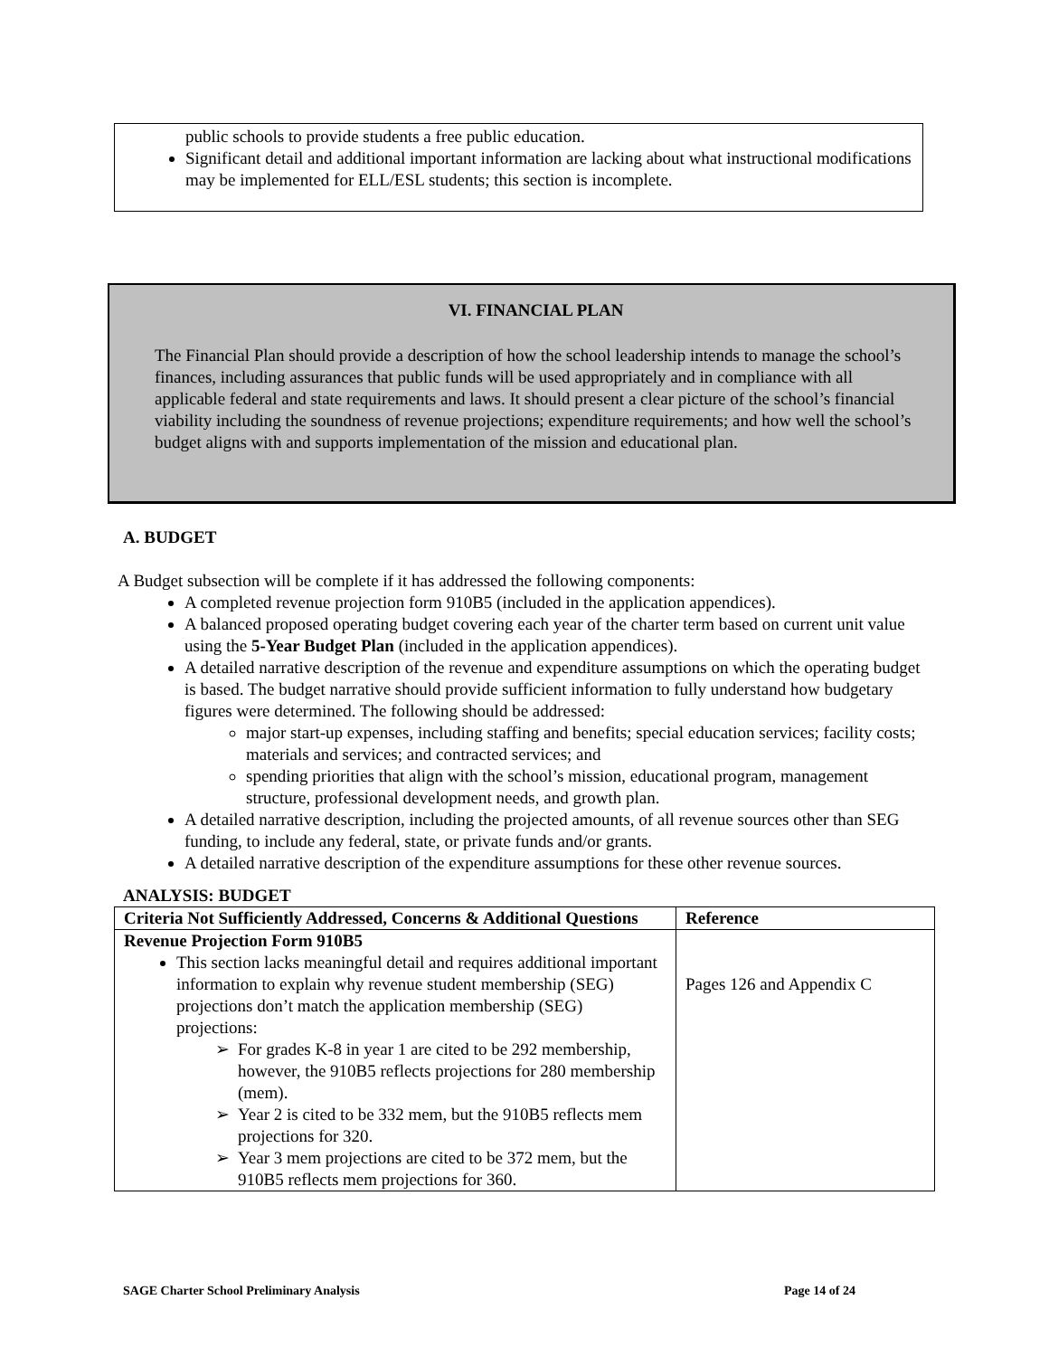public schools to provide students a free public education.
Significant detail and additional important information are lacking about what instructional modifications may be implemented for ELL/ESL students; this section is incomplete.
VI. FINANCIAL PLAN
The Financial Plan should provide a description of how the school leadership intends to manage the school’s finances, including assurances that public funds will be used appropriately and in compliance with all applicable federal and state requirements and laws. It should present a clear picture of the school’s financial viability including the soundness of revenue projections; expenditure requirements; and how well the school’s budget aligns with and supports implementation of the mission and educational plan.
A. BUDGET
A Budget subsection will be complete if it has addressed the following components:
A completed revenue projection form 910B5 (included in the application appendices).
A balanced proposed operating budget covering each year of the charter term based on current unit value using the 5-Year Budget Plan (included in the application appendices).
A detailed narrative description of the revenue and expenditure assumptions on which the operating budget is based. The budget narrative should provide sufficient information to fully understand how budgetary figures were determined. The following should be addressed:
major start-up expenses, including staffing and benefits; special education services; facility costs; materials and services; and contracted services; and
spending priorities that align with the school’s mission, educational program, management structure, professional development needs, and growth plan.
A detailed narrative description, including the projected amounts, of all revenue sources other than SEG funding, to include any federal, state, or private funds and/or grants.
A detailed narrative description of the expenditure assumptions for these other revenue sources.
ANALYSIS: BUDGET
| Criteria Not Sufficiently Addressed, Concerns & Additional Questions | Reference |
| --- | --- |
| Revenue Projection Form 910B5 This section lacks meaningful detail and requires additional important information to explain why revenue student membership (SEG) projections don’t match the application membership (SEG) projections: For grades K-8 in year 1 are cited to be 292 membership, however, the 910B5 reflects projections for 280 membership (mem). Year 2 is cited to be 332 mem, but the 910B5 reflects mem projections for 320. Year 3 mem projections are cited to be 372 mem, but the 910B5 reflects mem projections for 360. | Pages 126 and Appendix C |
SAGE Charter School Preliminary Analysis Page 14 of 24